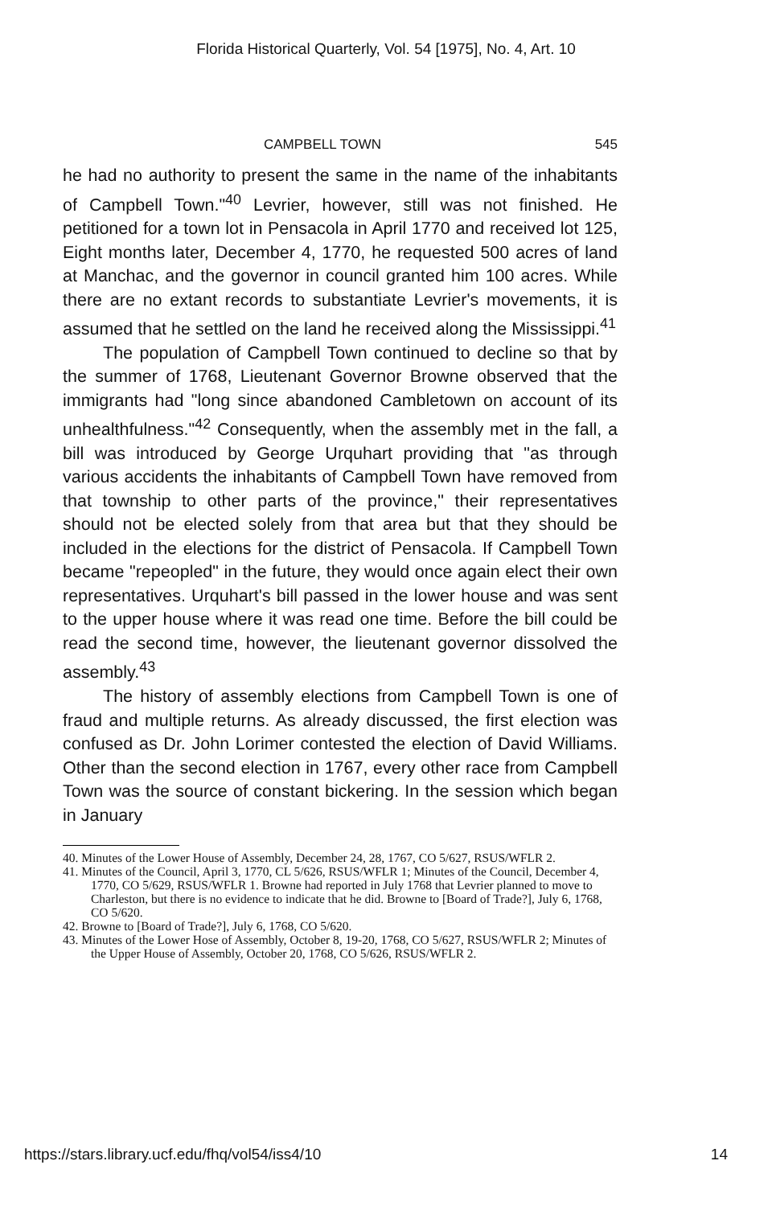Florida Historical Quarterly, Vol. 54 [1975], No. 4, Art. 10
CAMPBELL TOWN 545
he had no authority to present the same in the name of the inhabitants of Campbell Town."<sup>40</sup> Levrier, however, still was not finished. He petitioned for a town lot in Pensacola in April 1770 and received lot 125, Eight months later, December 4, 1770, he requested 500 acres of land at Manchac, and the governor in council granted him 100 acres. While there are no extant records to substantiate Levrier's movements, it is assumed that he settled on the land he received along the Mississippi.<sup>41</sup>
The population of Campbell Town continued to decline so that by the summer of 1768, Lieutenant Governor Browne observed that the immigrants had "long since abandoned Cambletown on account of its unhealthfulness."<sup>42</sup> Consequently, when the assembly met in the fall, a bill was introduced by George Urquhart providing that "as through various accidents the inhabitants of Campbell Town have removed from that township to other parts of the province," their representatives should not be elected solely from that area but that they should be included in the elections for the district of Pensacola. If Campbell Town became "repeopled" in the future, they would once again elect their own representatives. Urquhart's bill passed in the lower house and was sent to the upper house where it was read one time. Before the bill could be read the second time, however, the lieutenant governor dissolved the assembly.<sup>43</sup>
The history of assembly elections from Campbell Town is one of fraud and multiple returns. As already discussed, the first election was confused as Dr. John Lorimer contested the election of David Williams. Other than the second election in 1767, every other race from Campbell Town was the source of constant bickering. In the session which began in January
40. Minutes of the Lower House of Assembly, December 24, 28, 1767, CO 5/627, RSUS/WFLR 2.
41. Minutes of the Council, April 3, 1770, CL 5/626, RSUS/WFLR 1; Minutes of the Council, December 4, 1770, CO 5/629, RSUS/WFLR 1. Browne had reported in July 1768 that Levrier planned to move to Charleston, but there is no evidence to indicate that he did. Browne to [Board of Trade?], July 6, 1768, CO 5/620.
42. Browne to [Board of Trade?], July 6, 1768, CO 5/620.
43. Minutes of the Lower Hose of Assembly, October 8, 19-20, 1768, CO 5/627, RSUS/WFLR 2; Minutes of the Upper House of Assembly, October 20, 1768, CO 5/626, RSUS/WFLR 2.
https://stars.library.ucf.edu/fhq/vol54/iss4/10 14